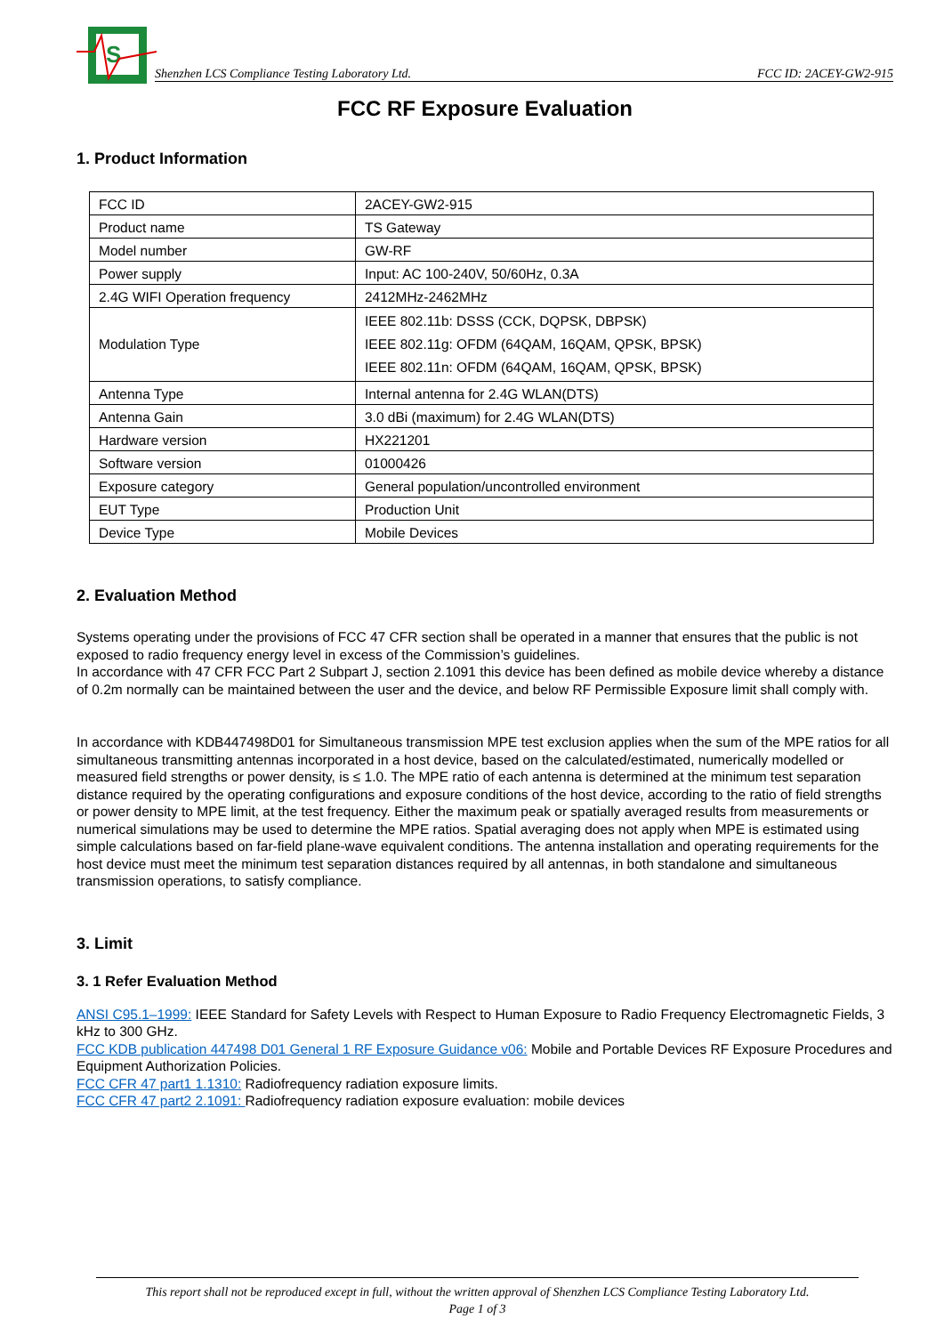S
Shenzhen LCS Compliance Testing Laboratory Ltd. FCC ID: 2ACEY-GW2-915
FCC RF Exposure Evaluation
1. Product Information
| FCC ID | 2ACEY-GW2-915 |
| Product name | TS Gateway |
| Model number | GW-RF |
| Power supply | Input: AC 100-240V, 50/60Hz, 0.3A |
| 2.4G WIFI Operation frequency | 2412MHz-2462MHz |
| Modulation Type | IEEE 802.11b: DSSS (CCK, DQPSK, DBPSK) IEEE 802.11g: OFDM (64QAM, 16QAM, QPSK, BPSK) IEEE 802.11n: OFDM (64QAM, 16QAM, QPSK, BPSK) |
| Antenna Type | Internal antenna for 2.4G WLAN(DTS) |
| Antenna Gain | 3.0 dBi (maximum) for 2.4G WLAN(DTS) |
| Hardware version | HX221201 |
| Software version | 01000426 |
| Exposure category | General population/uncontrolled environment |
| EUT Type | Production Unit |
| Device Type | Mobile Devices |
2. Evaluation Method
Systems operating under the provisions of FCC 47 CFR section shall be operated in a manner that ensures that the public is not exposed to radio frequency energy level in excess of the Commission’s guidelines.
In accordance with 47 CFR FCC Part 2 Subpart J, section 2.1091 this device has been defined as mobile device whereby a distance of 0.2m normally can be maintained between the user and the device, and below RF Permissible Exposure limit shall comply with.
In accordance with KDB447498D01 for Simultaneous transmission MPE test exclusion applies when the sum of the MPE ratios for all simultaneous transmitting antennas incorporated in a host device, based on the calculated/estimated, numerically modelled or measured field strengths or power density, is ≤ 1.0. The MPE ratio of each antenna is determined at the minimum test separation distance required by the operating configurations and exposure conditions of the host device, according to the ratio of field strengths or power density to MPE limit, at the test frequency. Either the maximum peak or spatially averaged results from measurements or numerical simulations may be used to determine the MPE ratios. Spatial averaging does not apply when MPE is estimated using simple calculations based on far-field plane-wave equivalent conditions. The antenna installation and operating requirements for the host device must meet the minimum test separation distances required by all antennas, in both standalone and simultaneous transmission operations, to satisfy compliance.
3. Limit
3. 1 Refer Evaluation Method
ANSI C95.1–1999: IEEE Standard for Safety Levels with Respect to Human Exposure to Radio Frequency Electromagnetic Fields, 3 kHz to 300 GHz.
FCC KDB publication 447498 D01 General 1 RF Exposure Guidance v06: Mobile and Portable Devices RF Exposure Procedures and Equipment Authorization Policies.
FCC CFR 47 part1 1.1310: Radiofrequency radiation exposure limits.
FCC CFR 47 part2 2.1091: Radiofrequency radiation exposure evaluation: mobile devices
This report shall not be reproduced except in full, without the written approval of Shenzhen LCS Compliance Testing Laboratory Ltd.
Page 1 of 3